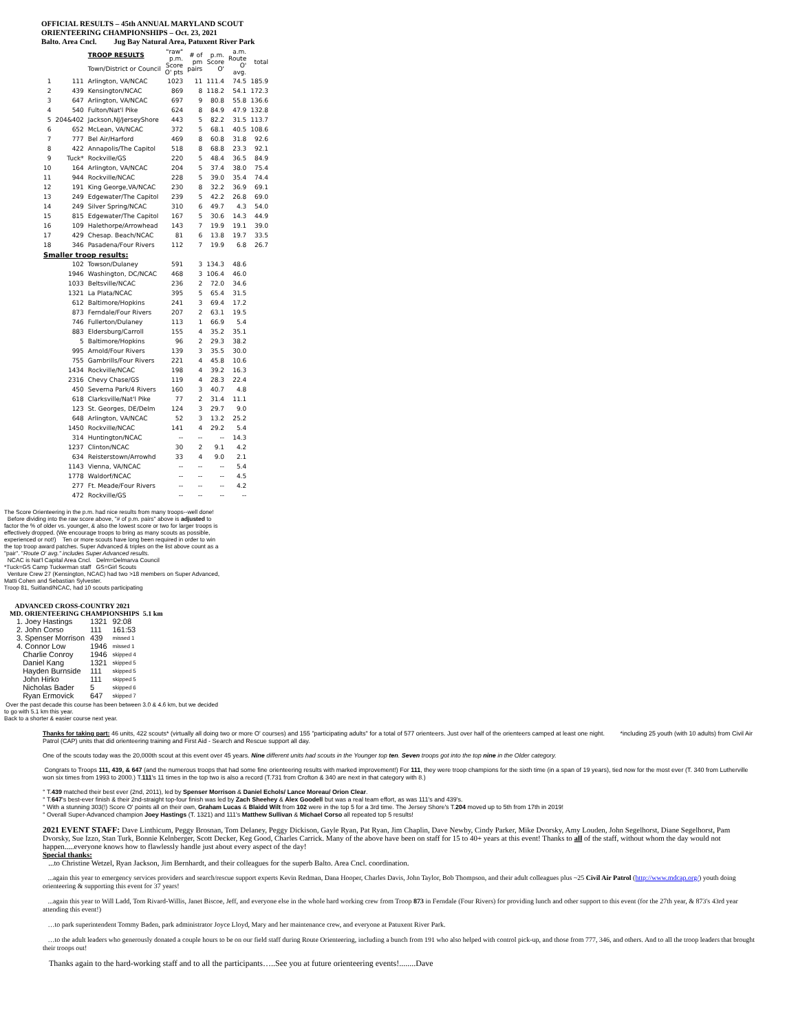OFFICIAL RESULTS – 45th ANNUAL MARYLAND SCOUT
ORIENTEERING CHAMPIONSHIPS – Oct. 23, 2021
Balto. Area Cncl. Jug Bay Natural Area, Patuxent River Park
| | | TROOP RESULTS Town/District or Council | "raw" p.m. Score O' pts | # of pm pairs | p.m. Score O' | a.m. Route O' avg. | total |
| --- | --- | --- | --- | --- | --- | --- | --- |
| 1 | 111 | Arlington, VA/NCAC | 1023 | 11 | 111.4 | 74.5 | 185.9 |
| 2 | 439 | Kensington/NCAC | 869 | 8 | 118.2 | 54.1 | 172.3 |
| 3 | 647 | Arlington, VA/NCAC | 697 | 9 | 80.8 | 55.8 | 136.6 |
| 4 | 540 | Fulton/Nat'l Pike | 624 | 8 | 84.9 | 47.9 | 132.8 |
| 5 | 204&402 | Jackson,NJ/JerseyShore | 443 | 5 | 82.2 | 31.5 | 113.7 |
| 6 | 652 | McLean, VA/NCAC | 372 | 5 | 68.1 | 40.5 | 108.6 |
| 7 | 777 | Bel Air/Harford | 469 | 8 | 60.8 | 31.8 | 92.6 |
| 8 | 422 | Annapolis/The Capitol | 518 | 8 | 68.8 | 23.3 | 92.1 |
| 9 | Tuck* | Rockville/GS | 220 | 5 | 48.4 | 36.5 | 84.9 |
| 10 | 164 | Arlington, VA/NCAC | 204 | 5 | 37.4 | 38.0 | 75.4 |
| 11 | 944 | Rockville/NCAC | 228 | 5 | 39.0 | 35.4 | 74.4 |
| 12 | 191 | King George,VA/NCAC | 230 | 8 | 32.2 | 36.9 | 69.1 |
| 13 | 249 | Edgewater/The Capitol | 239 | 5 | 42.2 | 26.8 | 69.0 |
| 14 | 249 | Silver Spring/NCAC | 310 | 6 | 49.7 | 4.3 | 54.0 |
| 15 | 815 | Edgewater/The Capitol | 167 | 5 | 30.6 | 14.3 | 44.9 |
| 16 | 109 | Halethorpe/Arrowhead | 143 | 7 | 19.9 | 19.1 | 39.0 |
| 17 | 429 | Chesap. Beach/NCAC | 81 | 6 | 13.8 | 19.7 | 33.5 |
| 18 | 346 | Pasadena/Four Rivers | 112 | 7 | 19.9 | 6.8 | 26.7 |
| Smaller troop results: | | | | | | | |
| | 102 | Towson/Dulaney | 591 | 3 | 134.3 | 48.6 | |
| | 1946 | Washington, DC/NCAC | 468 | 3 | 106.4 | 46.0 | |
| | 1033 | Beltsville/NCAC | 236 | 2 | 72.0 | 34.6 | |
| | 1321 | La Plata/NCAC | 395 | 5 | 65.4 | 31.5 | |
| | 612 | Baltimore/Hopkins | 241 | 3 | 69.4 | 17.2 | |
| | 873 | Ferndale/Four Rivers | 207 | 2 | 63.1 | 19.5 | |
| | 746 | Fullerton/Dulaney | 113 | 1 | 66.9 | 5.4 | |
| | 883 | Eldersburg/Carroll | 155 | 4 | 35.2 | 35.1 | |
| | 5 | Baltimore/Hopkins | 96 | 2 | 29.3 | 38.2 | |
| | 995 | Arnold/Four Rivers | 139 | 3 | 35.5 | 30.0 | |
| | 755 | Gambrills/Four Rivers | 221 | 4 | 45.8 | 10.6 | |
| | 1434 | Rockville/NCAC | 198 | 4 | 39.2 | 16.3 | |
| | 2316 | Chevy Chase/GS | 119 | 4 | 28.3 | 22.4 | |
| | 450 | Severna Park/4 Rivers | 160 | 3 | 40.7 | 4.8 | |
| | 618 | Clarksville/Nat'l Pike | 77 | 2 | 31.4 | 11.1 | |
| | 123 | St. Georges, DE/Delm | 124 | 3 | 29.7 | 9.0 | |
| | 648 | Arlington, VA/NCAC | 52 | 3 | 13.2 | 25.2 | |
| | 1450 | Rockville/NCAC | 141 | 4 | 29.2 | 5.4 | |
| | 314 | Huntington/NCAC | -- | -- | -- | 14.3 | |
| | 1237 | Clinton/NCAC | 30 | 2 | 9.1 | 4.2 | |
| | 634 | Reisterstown/Arrowhd | 33 | 4 | 9.0 | 2.1 | |
| | 1143 | Vienna, VA/NCAC | -- | -- | -- | 5.4 | |
| | 1778 | Waldorf/NCAC | -- | -- | -- | 4.5 | |
| | 277 | Ft. Meade/Four Rivers | -- | -- | -- | 4.2 | |
| | 472 | Rockville/GS | -- | -- | -- | -- | |
The Score Orienteering in the p.m. had nice results from many troops--well done!
Before dividing into the raw score above, "# of p.m. pairs" above is adjusted to factor the % of older vs. younger, & also the lowest score or two for larger troops is effectively dropped. (We encourage troops to bring as many scouts as possible, experienced or not!) Ten or more scouts have long been required in order to win the top troop award patches. Super Advanced & triples on the list above count as a "pair". "Route O' avg." includes Super Advanced results.
NCAC is Nat'l Capital Area Cncl. Delm=Delmarva Council
*Tuck=GS Camp Tuckerman staff GS=Girl Scouts
Venture Crew 27 (Kensington, NCAC) had two >18 members on Super Advanced, Matti Cohen and Sebastian Sylvester.
Troop 81, Suitland/NCAC, had 10 scouts participating
ADVANCED CROSS-COUNTRY 2021
MD. ORIENTEERING CHAMPIONSHIPS 5.1 km
| 1. Joey Hastings | 1321 | 92:08 |
| 2. John Corso | 111 | 161:53 |
| 3. Spenser Morrison | 439 | missed 1 |
| 4. Connor Low | 1946 | missed 1 |
| Charlie Conroy | 1946 | skipped 4 |
| Daniel Kang | 1321 | skipped 5 |
| Hayden Burnside | 111 | skipped 5 |
| John Hirko | 111 | skipped 5 |
| Nicholas Bader | 5 | skipped 6 |
| Ryan Ermovick | 647 | skipped 7 |
Over the past decade this course has been between 3.0 & 4.6 km, but we decided to go with 5.1 km this year.
Back to a shorter & easier course next year.
Thanks for taking part: 46 units, 422 scouts* (virtually all doing two or more O' courses) and 155 "participating adults" for a total of 577 orienteers. Just over half of the orienteers camped at least one night. *including 25 youth (with 10 adults) from Civil Air Patrol (CAP) units that did orienteering training and First Aid - Search and Rescue support all day.
One of the scouts today was the 20,000th scout at this event over 45 years. Nine different units had scouts in the Younger top ten. Seven troops got into the top nine in the Older category.
Congrats to Troops 111, 439, & 647 (and the numerous troops that had some fine orienteering results with marked improvement!) For 111, they were troop champions for the sixth time (in a span of 19 years), tied now for the most ever (T. 340 from Lutherville won six times from 1993 to 2000.) T.111's 11 times in the top two is also a record (T.731 from Crofton & 340 are next in that category with 8.)
° T.439 matched their best ever (2nd, 2011), led by Spenser Morrison & Daniel Echols/ Lance Moreau/ Orion Clear.
° T.647's best-ever finish & their 2nd-straight top-four finish was led by Zach Sheehey & Alex Goodell but was a real team effort, as was 111's and 439's.
° With a stunning 303(!) Score O' points all on their own, Graham Lucas & Blaidd Wilt from 102 were in the top 5 for a 3rd time. The Jersey Shore's T.204 moved up to 5th from 17th in 2019!
° Overall Super-Advanced champion Joey Hastings (T. 1321) and 111's Matthew Sullivan & Michael Corso all repeated top 5 results!
2021 EVENT STAFF: Dave Linthicum, Peggy Brosnan, Tom Delaney, Peggy Dickison, Gayle Ryan, Pat Ryan, Jim Chaplin, Dave Newby, Cindy Parker, Mike Dvorsky, Amy Louden, John Segelhorst, Diane Segelhorst, Pam Dvorsky, Sue Izzo, Stan Turk, Bonnie Kelnberger, Scott Decker, Keg Good, Charles Carrick. Many of the above have been on staff for 15 to 40+ years at this event! Thanks to all of the staff, without whom the day would not happen.....everyone knows how to flawlessly handle just about every aspect of the day!
Special thanks:
...to Christine Wetzel, Ryan Jackson, Jim Bernhardt, and their colleagues for the superb Balto. Area Cncl. coordination.
...again this year to emergency services providers and search/rescue support experts Kevin Redman, Dana Hooper, Charles Davis, John Taylor, Bob Thompson, and their adult colleagues plus ~25 Civil Air Patrol (http://www.mdcap.org/) youth doing orienteering & supporting this event for 37 years!
...again this year to Will Ladd, Tom Rivard-Willis, Janet Biscoe, Jeff, and everyone else in the whole hard working crew from Troop 873 in Ferndale (Four Rivers) for providing lunch and other support to this event (for the 27th year, & 873's 43rd year attending this event!)
…to park superintendent Tommy Baden, park administrator Joyce Lloyd, Mary and her maintenance crew, and everyone at Patuxent River Park.
…to the adult leaders who generously donated a couple hours to be on our field staff during Route Orienteering, including a bunch from 191 who also helped with control pick-up, and those from 777, 346, and others. And to all the troop leaders that brought their troops out!
Thanks again to the hard-working staff and to all the participants…..See you at future orienteering events!........Dave